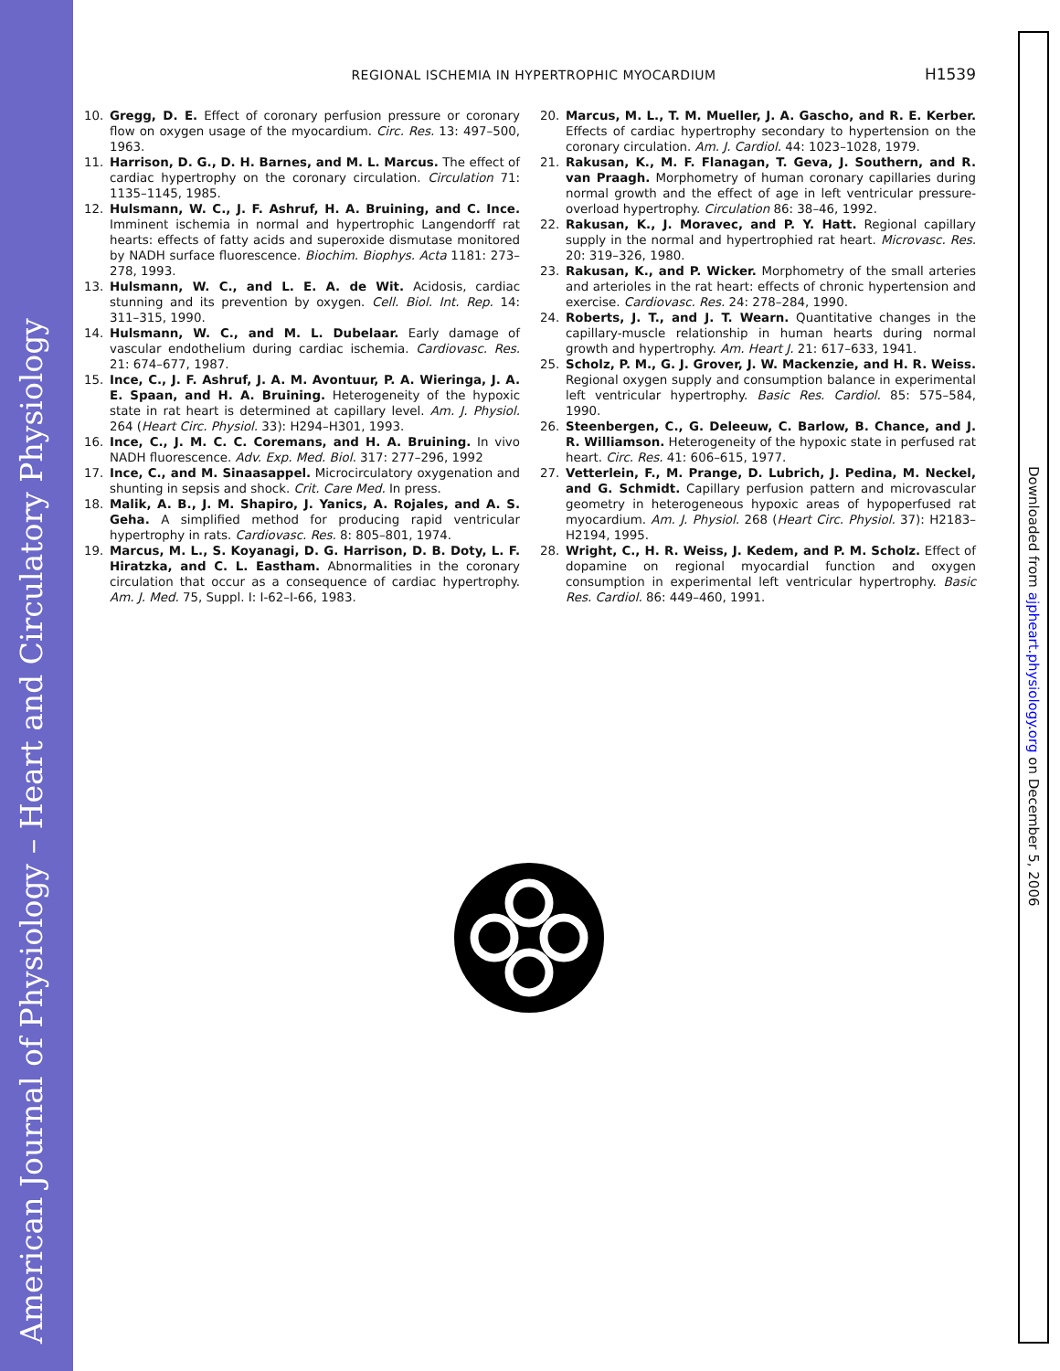American Journal of Physiology – Heart and Circulatory Physiology
Downloaded from ajpheart.physiology.org on December 5, 2006
REGIONAL ISCHEMIA IN HYPERTROPHIC MYOCARDIUM
H1539
10. Gregg, D. E. Effect of coronary perfusion pressure or coronary flow on oxygen usage of the myocardium. Circ. Res. 13: 497–500, 1963.
11. Harrison, D. G., D. H. Barnes, and M. L. Marcus. The effect of cardiac hypertrophy on the coronary circulation. Circulation 71: 1135–1145, 1985.
12. Hulsmann, W. C., J. F. Ashruf, H. A. Bruining, and C. Ince. Imminent ischemia in normal and hypertrophic Langendorff rat hearts: effects of fatty acids and superoxide dismutase monitored by NADH surface fluorescence. Biochim. Biophys. Acta 1181: 273–278, 1993.
13. Hulsmann, W. C., and L. E. A. de Wit. Acidosis, cardiac stunning and its prevention by oxygen. Cell. Biol. Int. Rep. 14: 311–315, 1990.
14. Hulsmann, W. C., and M. L. Dubelaar. Early damage of vascular endothelium during cardiac ischemia. Cardiovasc. Res. 21: 674–677, 1987.
15. Ince, C., J. F. Ashruf, J. A. M. Avontuur, P. A. Wieringa, J. A. E. Spaan, and H. A. Bruining. Heterogeneity of the hypoxic state in rat heart is determined at capillary level. Am. J. Physiol. 264 (Heart Circ. Physiol. 33): H294–H301, 1993.
16. Ince, C., J. M. C. C. Coremans, and H. A. Bruining. In vivo NADH fluorescence. Adv. Exp. Med. Biol. 317: 277–296, 1992
17. Ince, C., and M. Sinaasappel. Microcirculatory oxygenation and shunting in sepsis and shock. Crit. Care Med. In press.
18. Malik, A. B., J. M. Shapiro, J. Yanics, A. Rojales, and A. S. Geha. A simplified method for producing rapid ventricular hypertrophy in rats. Cardiovasc. Res. 8: 805–801, 1974.
19. Marcus, M. L., S. Koyanagi, D. G. Harrison, D. B. Doty, L. F. Hiratzka, and C. L. Eastham. Abnormalities in the coronary circulation that occur as a consequence of cardiac hypertrophy. Am. J. Med. 75, Suppl. I: I-62–I-66, 1983.
20. Marcus, M. L., T. M. Mueller, J. A. Gascho, and R. E. Kerber. Effects of cardiac hypertrophy secondary to hypertension on the coronary circulation. Am. J. Cardiol. 44: 1023–1028, 1979.
21. Rakusan, K., M. F. Flanagan, T. Geva, J. Southern, and R. van Praagh. Morphometry of human coronary capillaries during normal growth and the effect of age in left ventricular pressure-overload hypertrophy. Circulation 86: 38–46, 1992.
22. Rakusan, K., J. Moravec, and P. Y. Hatt. Regional capillary supply in the normal and hypertrophied rat heart. Microvasc. Res. 20: 319–326, 1980.
23. Rakusan, K., and P. Wicker. Morphometry of the small arteries and arterioles in the rat heart: effects of chronic hypertension and exercise. Cardiovasc. Res. 24: 278–284, 1990.
24. Roberts, J. T., and J. T. Wearn. Quantitative changes in the capillary-muscle relationship in human hearts during normal growth and hypertrophy. Am. Heart J. 21: 617–633, 1941.
25. Scholz, P. M., G. J. Grover, J. W. Mackenzie, and H. R. Weiss. Regional oxygen supply and consumption balance in experimental left ventricular hypertrophy. Basic Res. Cardiol. 85: 575–584, 1990.
26. Steenbergen, C., G. Deleeuw, C. Barlow, B. Chance, and J. R. Williamson. Heterogeneity of the hypoxic state in perfused rat heart. Circ. Res. 41: 606–615, 1977.
27. Vetterlein, F., M. Prange, D. Lubrich, J. Pedina, M. Neckel, and G. Schmidt. Capillary perfusion pattern and microvascular geometry in heterogeneous hypoxic areas of hypoperfused rat myocardium. Am. J. Physiol. 268 (Heart Circ. Physiol. 37): H2183–H2194, 1995.
28. Wright, C., H. R. Weiss, J. Kedem, and P. M. Scholz. Effect of dopamine on regional myocardial function and oxygen consumption in experimental left ventricular hypertrophy. Basic Res. Cardiol. 86: 449–460, 1991.